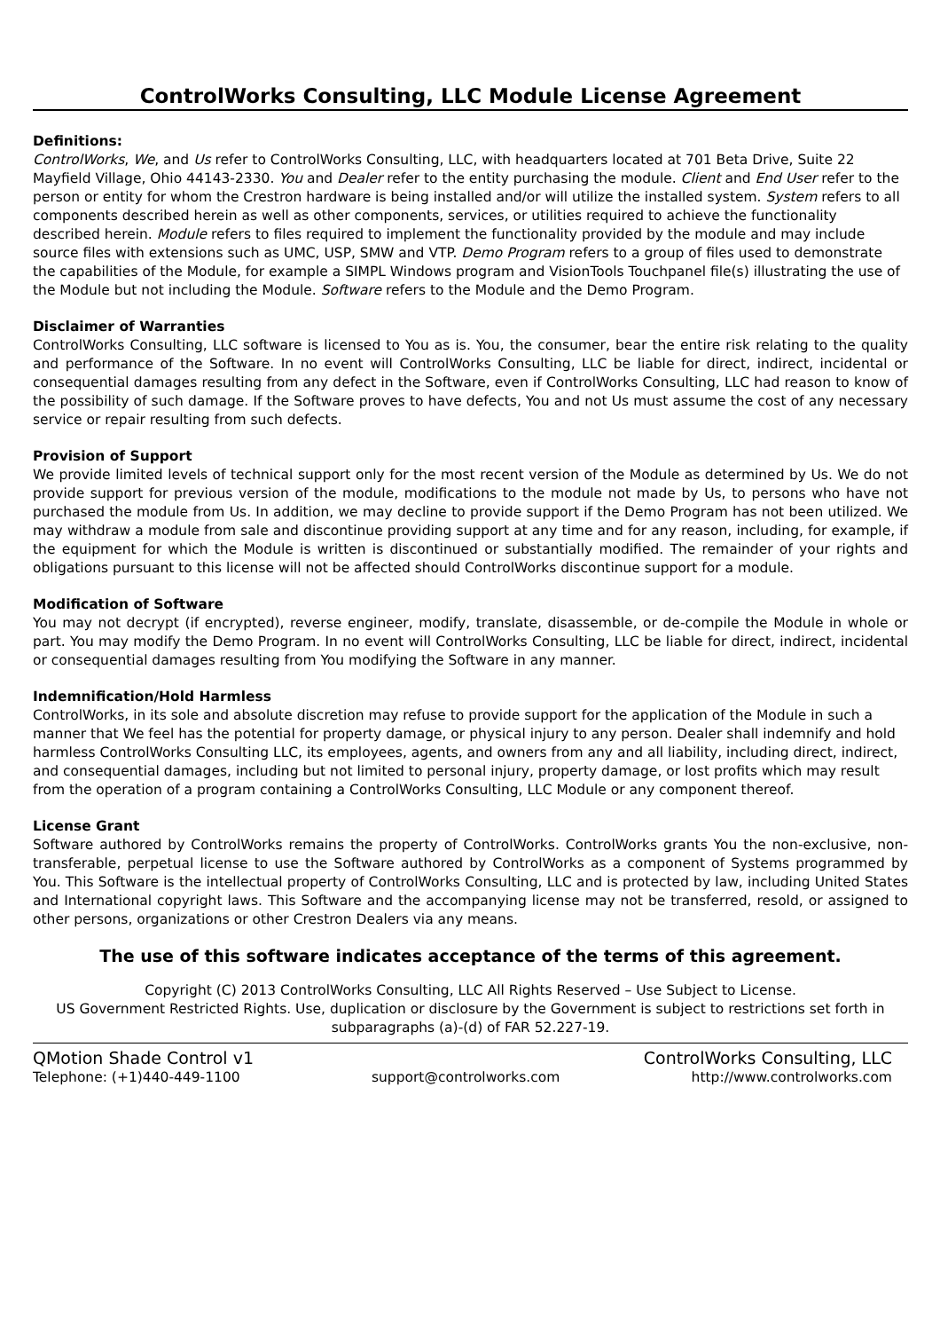ControlWorks Consulting, LLC Module License Agreement
Definitions:
ControlWorks, We, and Us refer to ControlWorks Consulting, LLC, with headquarters located at 701 Beta Drive, Suite 22 Mayfield Village, Ohio 44143-2330. You and Dealer refer to the entity purchasing the module. Client and End User refer to the person or entity for whom the Crestron hardware is being installed and/or will utilize the installed system. System refers to all components described herein as well as other components, services, or utilities required to achieve the functionality described herein. Module refers to files required to implement the functionality provided by the module and may include source files with extensions such as UMC, USP, SMW and VTP. Demo Program refers to a group of files used to demonstrate the capabilities of the Module, for example a SIMPL Windows program and VisionTools Touchpanel file(s) illustrating the use of the Module but not including the Module. Software refers to the Module and the Demo Program.
Disclaimer of Warranties
ControlWorks Consulting, LLC software is licensed to You as is. You, the consumer, bear the entire risk relating to the quality and performance of the Software. In no event will ControlWorks Consulting, LLC be liable for direct, indirect, incidental or consequential damages resulting from any defect in the Software, even if ControlWorks Consulting, LLC had reason to know of the possibility of such damage. If the Software proves to have defects, You and not Us must assume the cost of any necessary service or repair resulting from such defects.
Provision of Support
We provide limited levels of technical support only for the most recent version of the Module as determined by Us. We do not provide support for previous version of the module, modifications to the module not made by Us, to persons who have not purchased the module from Us. In addition, we may decline to provide support if the Demo Program has not been utilized. We may withdraw a module from sale and discontinue providing support at any time and for any reason, including, for example, if the equipment for which the Module is written is discontinued or substantially modified. The remainder of your rights and obligations pursuant to this license will not be affected should ControlWorks discontinue support for a module.
Modification of Software
You may not decrypt (if encrypted), reverse engineer, modify, translate, disassemble, or de-compile the Module in whole or part. You may modify the Demo Program. In no event will ControlWorks Consulting, LLC be liable for direct, indirect, incidental or consequential damages resulting from You modifying the Software in any manner.
Indemnification/Hold Harmless
ControlWorks, in its sole and absolute discretion may refuse to provide support for the application of the Module in such a manner that We feel has the potential for property damage, or physical injury to any person. Dealer shall indemnify and hold harmless ControlWorks Consulting LLC, its employees, agents, and owners from any and all liability, including direct, indirect, and consequential damages, including but not limited to personal injury, property damage, or lost profits which may result from the operation of a program containing a ControlWorks Consulting, LLC Module or any component thereof.
License Grant
Software authored by ControlWorks remains the property of ControlWorks. ControlWorks grants You the non-exclusive, non-transferable, perpetual license to use the Software authored by ControlWorks as a component of Systems programmed by You. This Software is the intellectual property of ControlWorks Consulting, LLC and is protected by law, including United States and International copyright laws. This Software and the accompanying license may not be transferred, resold, or assigned to other persons, organizations or other Crestron Dealers via any means.
The use of this software indicates acceptance of the terms of this agreement.
Copyright (C) 2013 ControlWorks Consulting, LLC All Rights Reserved – Use Subject to License.
US Government Restricted Rights. Use, duplication or disclosure by the Government is subject to restrictions set forth in subparagraphs (a)-(d) of FAR 52.227-19.
QMotion Shade Control v1 ControlWorks Consulting, LLC
Telephone: (+1)440-449-1100 support@controlworks.com http://www.controlworks.com